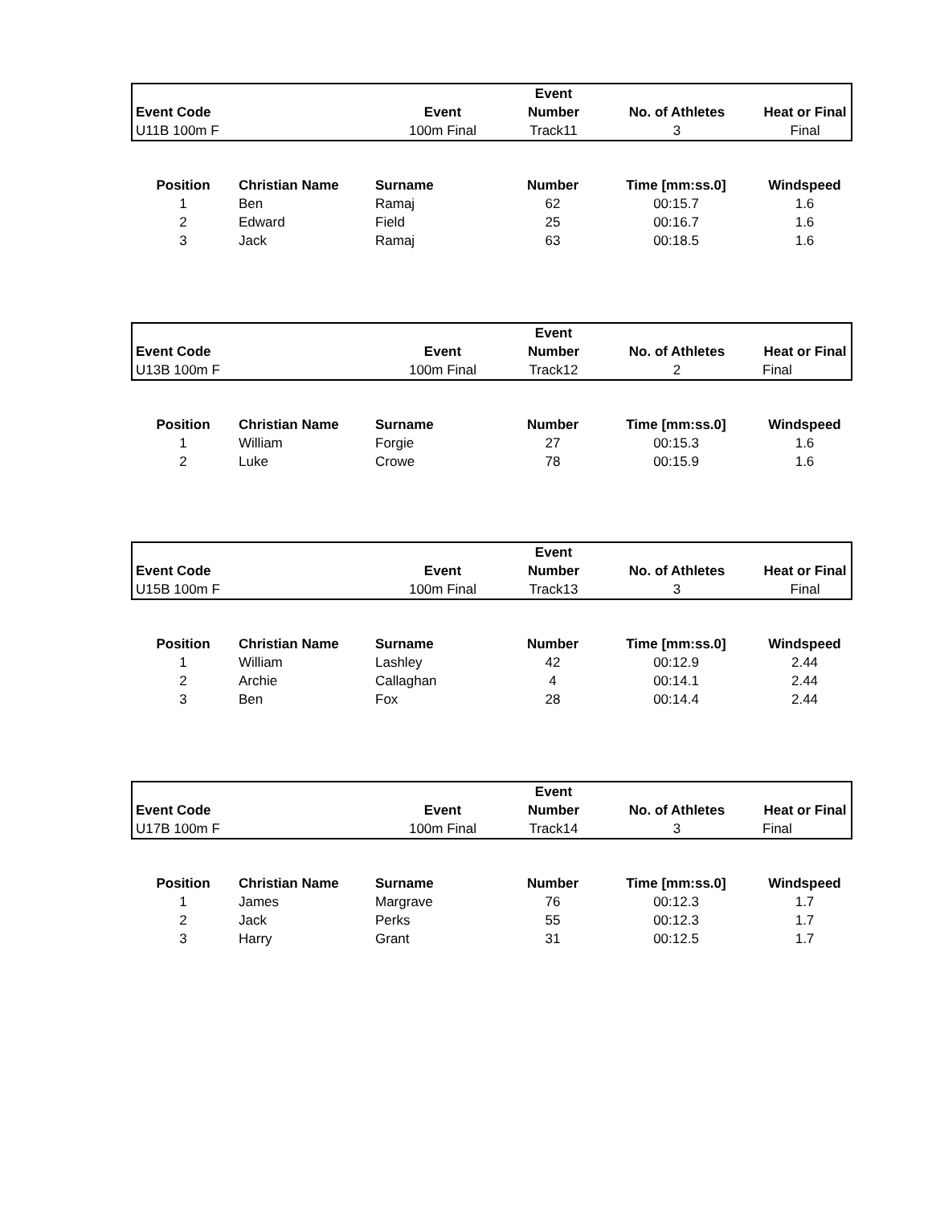| | | | Event | | |
| --- | --- | --- | --- | --- | --- |
| Event Code | | Event | Number | No. of Athletes | Heat or Final |
| U11B 100m F | | 100m Final | Track11 | 3 | Final |
| Position | Christian Name | Surname | Number | Time [mm:ss.0] | Windspeed |
| --- | --- | --- | --- | --- | --- |
| 1 | Ben | Ramaj | 62 | 00:15.7 | 1.6 |
| 2 | Edward | Field | 25 | 00:16.7 | 1.6 |
| 3 | Jack | Ramaj | 63 | 00:18.5 | 1.6 |
| | | | Event | | |
| --- | --- | --- | --- | --- | --- |
| Event Code | | Event | Number | No. of Athletes | Heat or Final |
| U13B 100m F | | 100m Final | Track12 | 2 | Final |
| Position | Christian Name | Surname | Number | Time [mm:ss.0] | Windspeed |
| --- | --- | --- | --- | --- | --- |
| 1 | William | Forgie | 27 | 00:15.3 | 1.6 |
| 2 | Luke | Crowe | 78 | 00:15.9 | 1.6 |
| | | | Event | | |
| --- | --- | --- | --- | --- | --- |
| Event Code | | Event | Number | No. of Athletes | Heat or Final |
| U15B 100m F | | 100m Final | Track13 | 3 | Final |
| Position | Christian Name | Surname | Number | Time [mm:ss.0] | Windspeed |
| --- | --- | --- | --- | --- | --- |
| 1 | William | Lashley | 42 | 00:12.9 | 2.44 |
| 2 | Archie | Callaghan | 4 | 00:14.1 | 2.44 |
| 3 | Ben | Fox | 28 | 00:14.4 | 2.44 |
| | | | Event | | |
| --- | --- | --- | --- | --- | --- |
| Event Code | | Event | Number | No. of Athletes | Heat or Final |
| U17B 100m F | | 100m Final | Track14 | 3 | Final |
| Position | Christian Name | Surname | Number | Time [mm:ss.0] | Windspeed |
| --- | --- | --- | --- | --- | --- |
| 1 | James | Margrave | 76 | 00:12.3 | 1.7 |
| 2 | Jack | Perks | 55 | 00:12.3 | 1.7 |
| 3 | Harry | Grant | 31 | 00:12.5 | 1.7 |